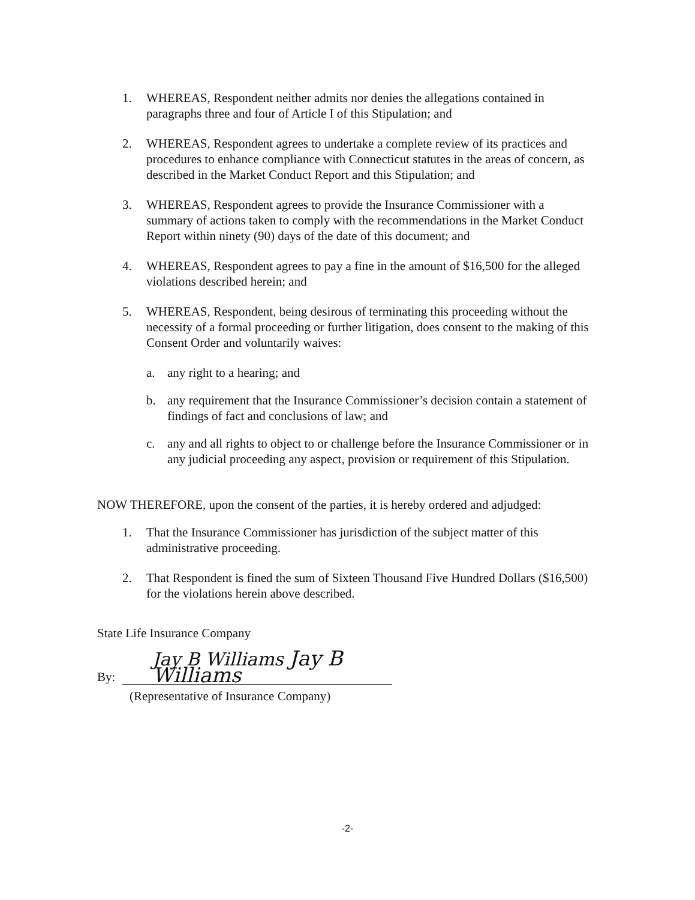1. WHEREAS, Respondent neither admits nor denies the allegations contained in paragraphs three and four of Article I of this Stipulation; and
2. WHEREAS, Respondent agrees to undertake a complete review of its practices and procedures to enhance compliance with Connecticut statutes in the areas of concern, as described in the Market Conduct Report and this Stipulation; and
3. WHEREAS, Respondent agrees to provide the Insurance Commissioner with a summary of actions taken to comply with the recommendations in the Market Conduct Report within ninety (90) days of the date of this document; and
4. WHEREAS, Respondent agrees to pay a fine in the amount of $16,500 for the alleged violations described herein; and
5. WHEREAS, Respondent, being desirous of terminating this proceeding without the necessity of a formal proceeding or further litigation, does consent to the making of this Consent Order and voluntarily waives:
a. any right to a hearing; and
b. any requirement that the Insurance Commissioner’s decision contain a statement of findings of fact and conclusions of law; and
c. any and all rights to object to or challenge before the Insurance Commissioner or in any judicial proceeding any aspect, provision or requirement of this Stipulation.
NOW THEREFORE, upon the consent of the parties, it is hereby ordered and adjudged:
1. That the Insurance Commissioner has jurisdiction of the subject matter of this administrative proceeding.
2. That Respondent is fined the sum of Sixteen Thousand Five Hundred Dollars ($16,500) for the violations herein above described.
State Life Insurance Company
By:
Jay B Williams Jay B Williams
(Representative of Insurance Company)
-2-